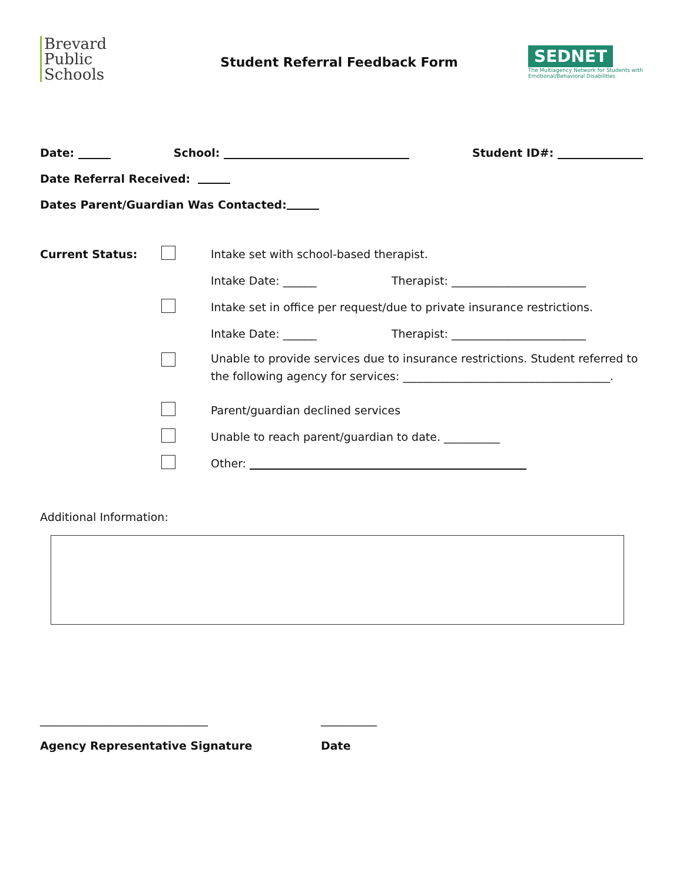Brevard
Public
Schools
Student Referral Feedback Form
SEDNET
The Multiagency Network for Students with Emotional/Behavioral Disabilities
Date: School: Student ID#:
Date Referral Received:
Dates Parent/Guardian Was Contacted:
Current Status:
Intake set with school-based therapist.
Intake Date: ______
Therapist: ________________________
Intake set in office per request/due to private insurance restrictions.
Intake Date: ______
Therapist: ________________________
Unable to provide services due to insurance restrictions. Student referred to
the following agency for services: _____________________________________.
Parent/guardian declined services
Unable to reach parent/guardian to date. __________
Other:
Additional Information:
______________________________ __________
Agency Representative Signature Date